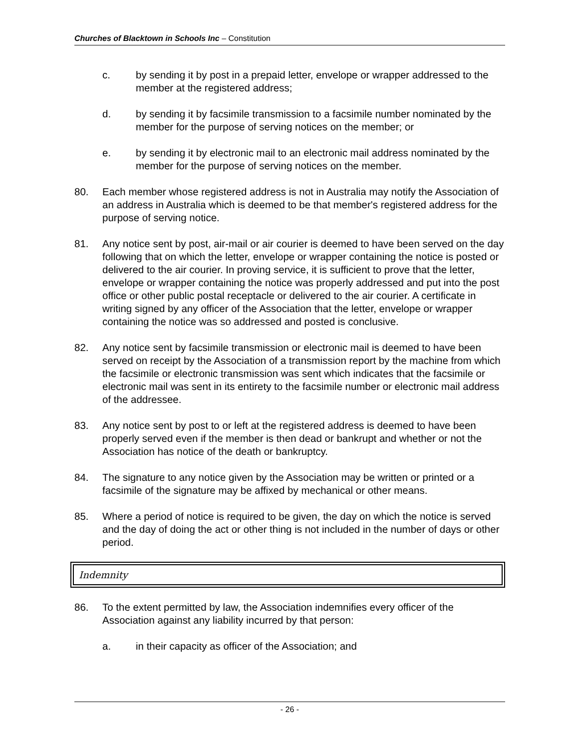Churches of Blacktown in Schools Inc – Constitution
c. by sending it by post in a prepaid letter, envelope or wrapper addressed to the member at the registered address;
d. by sending it by facsimile transmission to a facsimile number nominated by the member for the purpose of serving notices on the member; or
e. by sending it by electronic mail to an electronic mail address nominated by the member for the purpose of serving notices on the member.
80. Each member whose registered address is not in Australia may notify the Association of an address in Australia which is deemed to be that member's registered address for the purpose of serving notice.
81. Any notice sent by post, air-mail or air courier is deemed to have been served on the day following that on which the letter, envelope or wrapper containing the notice is posted or delivered to the air courier. In proving service, it is sufficient to prove that the letter, envelope or wrapper containing the notice was properly addressed and put into the post office or other public postal receptacle or delivered to the air courier. A certificate in writing signed by any officer of the Association that the letter, envelope or wrapper containing the notice was so addressed and posted is conclusive.
82. Any notice sent by facsimile transmission or electronic mail is deemed to have been served on receipt by the Association of a transmission report by the machine from which the facsimile or electronic transmission was sent which indicates that the facsimile or electronic mail was sent in its entirety to the facsimile number or electronic mail address of the addressee.
83. Any notice sent by post to or left at the registered address is deemed to have been properly served even if the member is then dead or bankrupt and whether or not the Association has notice of the death or bankruptcy.
84. The signature to any notice given by the Association may be written or printed or a facsimile of the signature may be affixed by mechanical or other means.
85. Where a period of notice is required to be given, the day on which the notice is served and the day of doing the act or other thing is not included in the number of days or other period.
Indemnity
86. To the extent permitted by law, the Association indemnifies every officer of the Association against any liability incurred by that person:
a. in their capacity as officer of the Association; and
- 26 -